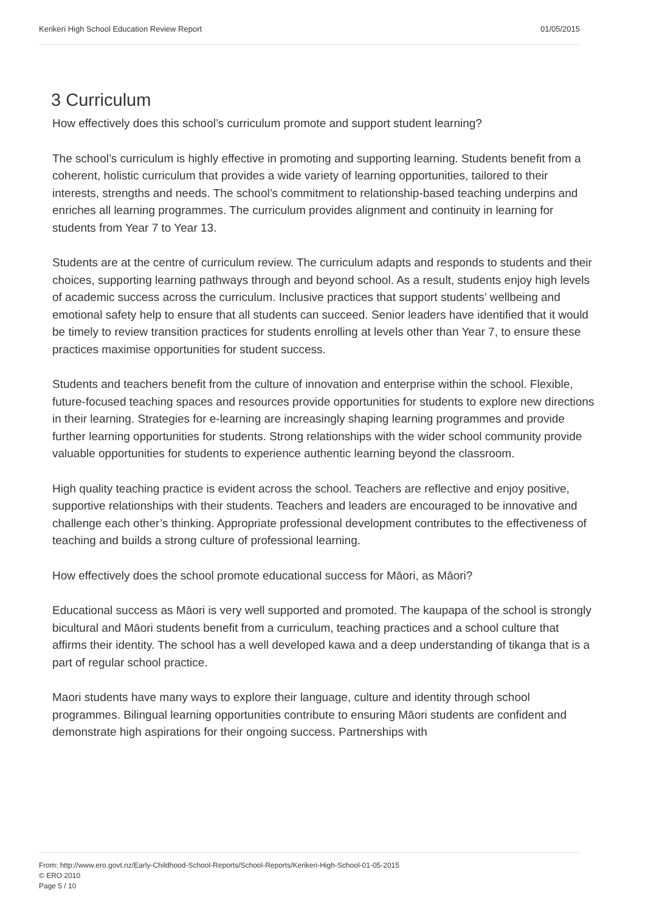Kerikeri High School Education Review Report 01/05/2015
3 Curriculum
How effectively does this school’s curriculum promote and support student learning?
The school’s curriculum is highly effective in promoting and supporting learning. Students benefit from a coherent, holistic curriculum that provides a wide variety of learning opportunities, tailored to their interests, strengths and needs. The school’s commitment to relationship-based teaching underpins and enriches all learning programmes. The curriculum provides alignment and continuity in learning for students from Year 7 to Year 13.
Students are at the centre of curriculum review. The curriculum adapts and responds to students and their choices, supporting learning pathways through and beyond school. As a result, students enjoy high levels of academic success across the curriculum. Inclusive practices that support students’ wellbeing and emotional safety help to ensure that all students can succeed. Senior leaders have identified that it would be timely to review transition practices for students enrolling at levels other than Year 7, to ensure these practices maximise opportunities for student success.
Students and teachers benefit from the culture of innovation and enterprise within the school. Flexible, future-focused teaching spaces and resources provide opportunities for students to explore new directions in their learning. Strategies for e-learning are increasingly shaping learning programmes and provide further learning opportunities for students. Strong relationships with the wider school community provide valuable opportunities for students to experience authentic learning beyond the classroom.
High quality teaching practice is evident across the school. Teachers are reflective and enjoy positive, supportive relationships with their students. Teachers and leaders are encouraged to be innovative and challenge each other’s thinking. Appropriate professional development contributes to the effectiveness of teaching and builds a strong culture of professional learning.
How effectively does the school promote educational success for Māori, as Māori?
Educational success as Māori is very well supported and promoted. The kaupapa of the school is strongly bicultural and Māori students benefit from a curriculum, teaching practices and a school culture that affirms their identity. The school has a well developed kawa and a deep understanding of tikanga that is a part of regular school practice.
Maori students have many ways to explore their language, culture and identity through school programmes. Bilingual learning opportunities contribute to ensuring Māori students are confident and demonstrate high aspirations for their ongoing success. Partnerships with
From: http://www.ero.govt.nz/Early-Childhood-School-Reports/School-Reports/Kerikeri-High-School-01-05-2015
© ERO 2010
Page 5 / 10